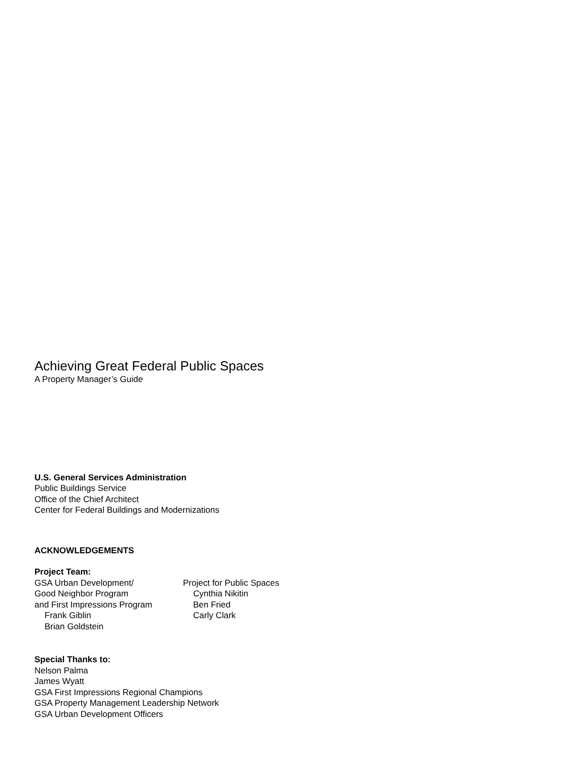Achieving Great Federal Public Spaces
A Property Manager’s Guide
U.S. General Services Administration
Public Buildings Service
Office of the Chief Architect
Center for Federal Buildings and Modernizations
ACKNOWLEDGEMENTS
Project Team:
GSA Urban Development/
Good Neighbor Program
and First Impressions Program
Frank Giblin
Brian Goldstein
Project for Public Spaces
Cynthia Nikitin
Ben Fried
Carly Clark
Special Thanks to:
Nelson Palma
James Wyatt
GSA First Impressions Regional Champions
GSA Property Management Leadership Network
GSA Urban Development Officers